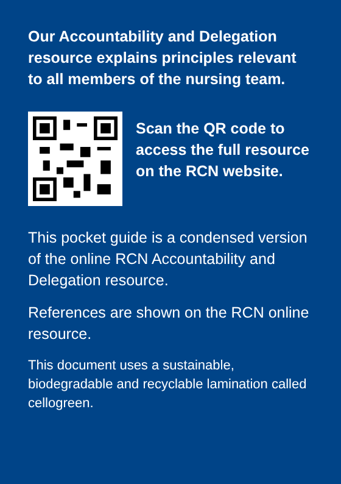Our Accountability and Delegation resource explains principles relevant to all members of the nursing team.
Scan the QR code to access the full resource on the RCN website.
This pocket guide is a condensed version of the online RCN Accountability and Delegation resource.
References are shown on the RCN online resource.
This document uses a sustainable, biodegradable and recyclable lamination called cellogreen.